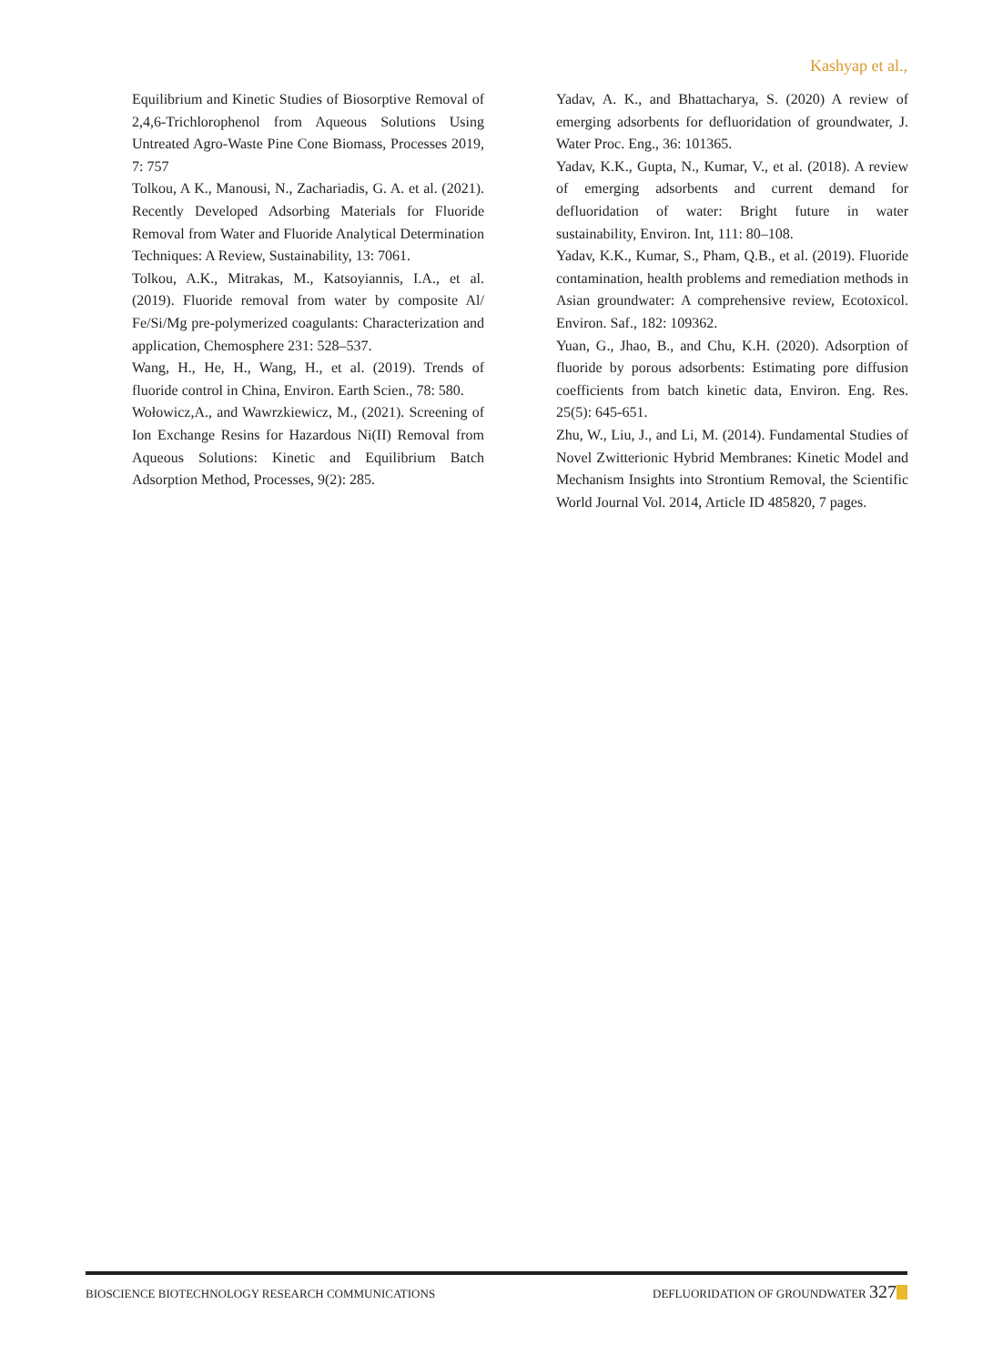Kashyap et al.,
Equilibrium and Kinetic Studies of Biosorptive Removal of 2,4,6-Trichlorophenol from Aqueous Solutions Using Untreated Agro-Waste Pine Cone Biomass, Processes 2019, 7: 757
Tolkou, A K., Manousi, N., Zachariadis, G. A. et al. (2021). Recently Developed Adsorbing Materials for Fluoride Removal from Water and Fluoride Analytical Determination Techniques: A Review, Sustainability, 13: 7061.
Tolkou, A.K., Mitrakas, M., Katsoyiannis, I.A., et al. (2019). Fluoride removal from water by composite Al/ Fe/Si/Mg pre-polymerized coagulants: Characterization and application, Chemosphere 231: 528–537.
Wang, H., He, H., Wang, H., et al. (2019). Trends of fluoride control in China, Environ. Earth Scien., 78: 580.
Wołowicz,A., and Wawrzkiewicz, M., (2021). Screening of Ion Exchange Resins for Hazardous Ni(II) Removal from Aqueous Solutions: Kinetic and Equilibrium Batch Adsorption Method, Processes, 9(2): 285.
Yadav, A. K., and Bhattacharya, S. (2020) A review of emerging adsorbents for defluoridation of groundwater, J. Water Proc. Eng., 36: 101365.
Yadav, K.K., Gupta, N., Kumar, V., et al. (2018). A review of emerging adsorbents and current demand for defluoridation of water: Bright future in water sustainability, Environ. Int, 111: 80–108.
Yadav, K.K., Kumar, S., Pham, Q.B., et al. (2019). Fluoride contamination, health problems and remediation methods in Asian groundwater: A comprehensive review, Ecotoxicol. Environ. Saf., 182: 109362.
Yuan, G., Jhao, B., and Chu, K.H. (2020). Adsorption of fluoride by porous adsorbents: Estimating pore diffusion coefficients from batch kinetic data, Environ. Eng. Res. 25(5): 645-651.
Zhu, W., Liu, J., and Li, M. (2014). Fundamental Studies of Novel Zwitterionic Hybrid Membranes: Kinetic Model and Mechanism Insights into Strontium Removal, the Scientific World Journal Vol. 2014, Article ID 485820, 7 pages.
BIOSCIENCE BIOTECHNOLOGY RESEARCH COMMUNICATIONS DEFLUORIDATION OF GROUNDWATER 327